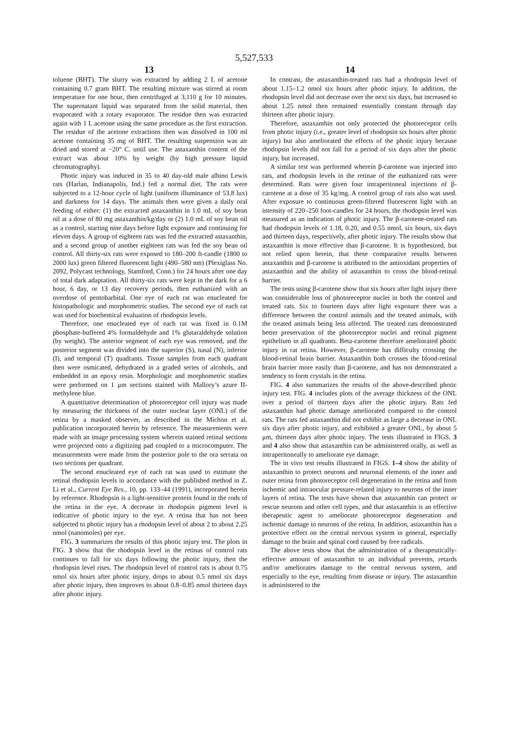5,527,533
13 14
toluene (BHT). The slurry was extracted by adding 2 L of acetone containing 0.7 gram BHT. The resulting mixture was stirred at room temperature for one hour, then centrifuged at 3,110 g for 10 minutes. The supernatant liquid was separated from the solid material, then evaporated with a rotary evaporator. The residue then was extracted again with 1 L acetone using the same procedure as the first extraction. The residue of the acetone extractions then was dissolved in 100 ml acetone containing 35 mg of BHT. The resulting suspension was air dried and stored at −20° C. until use. The astaxanthin content of the extract was about 10% by weight (by high pressure liquid chromatography).
Photic injury was induced in 35 to 40 day-old male albino Lewis rats (Harlan, Indianapolis, Ind.) fed a normal diet. The rats were subjected to a 12-hour cycle of light (uniform illuminance of 53.8 lux) and darkness for 14 days. The animals then were given a daily oral feeding of either: (1) the extracted astaxanthin in 1.0 mL of soy bean oil at a dose of 80 mg astaxanthin/kg/day or (2) 1.0 mL of soy bean oil as a control, starting nine days before light exposure and continuing for eleven days. A group of eighteen rats was fed the extracted astaxanthin, and a second group of another eighteen rats was fed the soy bean oil control. All thirty-six rats were exposed to 180–200 ft-candle (1800 to 2000 lux) green filtered fluorescent light (490–580 nm) (Plexiglass No. 2092, Polycast technology, Stamford, Conn.) for 24 hours after one day of total dark adaptation. All thirty-six rats were kept in the dark for a 6 hour, 6 day, or 13 day recovery periods, then euthanized with an overdose of pentobarbital. One eye of each rat was enucleated for histopathologic and morphometric studies. The second eye of each rat was used for biochemical evaluation of rhodopsin levels.
Therefore, one enucleated eye of each rat was fixed in 0.1M phosphate-buffered 4% formaldehyde and 1% glutaraldehyde solution (by weight). The anterior segment of each eye was removed, and the posterior segment was divided into the superior (S), nasal (N), inferior (I), and temporal (T) quadrants. Tissue samples from each quadrant then were osmicated, dehydrated in a graded series of alcohols, and embedded in an epoxy resin. Morphologic and morphometric studies were performed on 1 μm sections stained with Mallory’s azure II-methylene blue.
A quantitative determination of photoreceptor cell injury was made by measuring the thickness of the outer nuclear layer (ONL) of the retina by a masked observer, as described in the Michon et al. publication incorporated herein by reference. The measurements were made with an image processing system wherein stained retinal sections were projected onto a digitizing pad coupled to a microcomputer. The measurements were made from the posterior pole to the ora serrata on two sections per quadrant.
The second enucleated eye of each rat was used to estimate the retinal rhodopsin levels in accordance with the published method in Z. Li et al., Current Eye Res., 10, pp. 133–44 (1991), incorporated herein by reference. Rhodopsin is a light-sensitive protein found in the rods of the retina in the eye. A decrease in rhodopsin pigment level is indicative of photic injury to the eye. A retina that has not been subjected to photic injury has a rhodopsin level of about 2 to about 2.25 nmol (nanomoles) per eye.
FIG. 3 summarizes the results of this photic injury test. The plots in FIG. 3 show that the rhodopsin level in the retinas of control rats continues to fall for six days following the photic injury, then the rhodopsin level rises. The rhodopsin level of control rats is about 0.75 nmol six hours after photic injury, drops to about 0.5 nmol six days after photic injury, then improves to about 0.8–0.85 nmol thirteen days after photic injury.
In contrast, the astaxanthin-treated rats had a rhodopsin level of about 1.15–1.2 nmol six hours after photic injury. In addition, the rhodopsin level did not decrease over the next six days, but increased to about 1.25 nmol then remained essentially constant through day thirteen after photic injury.
Therefore, astaxanthin not only protected the photoreceptor cells from photic injury (i.e., greater level of rhodopsin six hours after photic injury) but also ameliorated the effects of the photic injury because rhodopsin levels did not fall for a period of six days after the photic injury, but increased.
A similar test was performed wherein β-carotene was injected into rats, and rhodopsin levels in the retinae of the euthanized rats were determined. Rats were given four intraperitoneal injections of β-carotene at a dose of 35 kg/mg. A control group of rats also was used. After exposure to continuous green-filtered fluorescent light with an intensity of 220–250 foot-candles for 24 hours, the rhodopsin level was measured as an indication of photic injury. The β-carotene-treated rats had rhodopsin levels of 1.18, 0.20, and 0.55 nmol, six hours, six days and thirteen days, respectively, after photic injury. The results show that astaxanthin is more effective than β-carotene. It is hypothesized, but not relied upon herein, that these comparative results between astaxanthin and β-carotene is attributed to the antioxidant properties of astaxanthin and the ability of astaxanthin to cross the blood-retinal barrier.
The tests using β-carotene show that six hours after light injury there was considerable loss of photoreceptor nuclei in both the control and treated rats. Six to fourteen days after light exposure there was a difference between the control animals and the treated animals, with the treated animals being less affected. The treated rats demonstrated better preservation of the photoreceptor nuclei and retinal pigment epithelium in all quadrants. Beta-carotene therefore ameliorated photic injury in rat retina. However, β-carotene has difficulty crossing the blood-retinal brain barrier. Astaxanthin both crosses the blood-retinal brain barrier more easily than β-carotene, and has not demonstrated a tendency to form crystals in the retina.
FIG. 4 also summarizes the results of the above-described photic injury test. FIG. 4 includes plots of the average thickness of the ONL over a period of thirteen days after the photic injury. Rats fed astaxanthin had photic damage ameliorated compared to the control rats. The rats fed astaxanthin did not exhibit as large a decrease in ONL six days after photic injury, and exhibited a greater ONL, by about 5 μm, thirteen days after photic injury. The tests illustrated in FIGS. 3 and 4 also show that astaxanthin can be administered orally, as well as intraperitoneally to ameliorate eye damage.
The in vivo test results illustrated in FIGS. 1–4 show the ability of astaxanthin to protect neurons and neuronal elements of the inner and outer retina from photoreceptor cell degeneration in the retina and from ischemic and intraocular pressure-related injury to neurons of the inner layers of retina. The tests have shown that astaxanthin can protect or rescue neurons and other cell types, and that astaxanthin is an effective therapeutic agent to ameliorate photoreceptor degeneration and ischemic damage to neurons of the retina. In addition, astaxanthin has a protective effect on the central nervous system in general, especially damage to the brain and spinal cord caused by free radicals.
The above tests show that the administration of a therapeutically-effective amount of astaxanthin to an individual prevents, retards and/or ameliorates damage to the central nervous system, and especially to the eye, resulting from disease or injury. The astaxanthin is administered to the